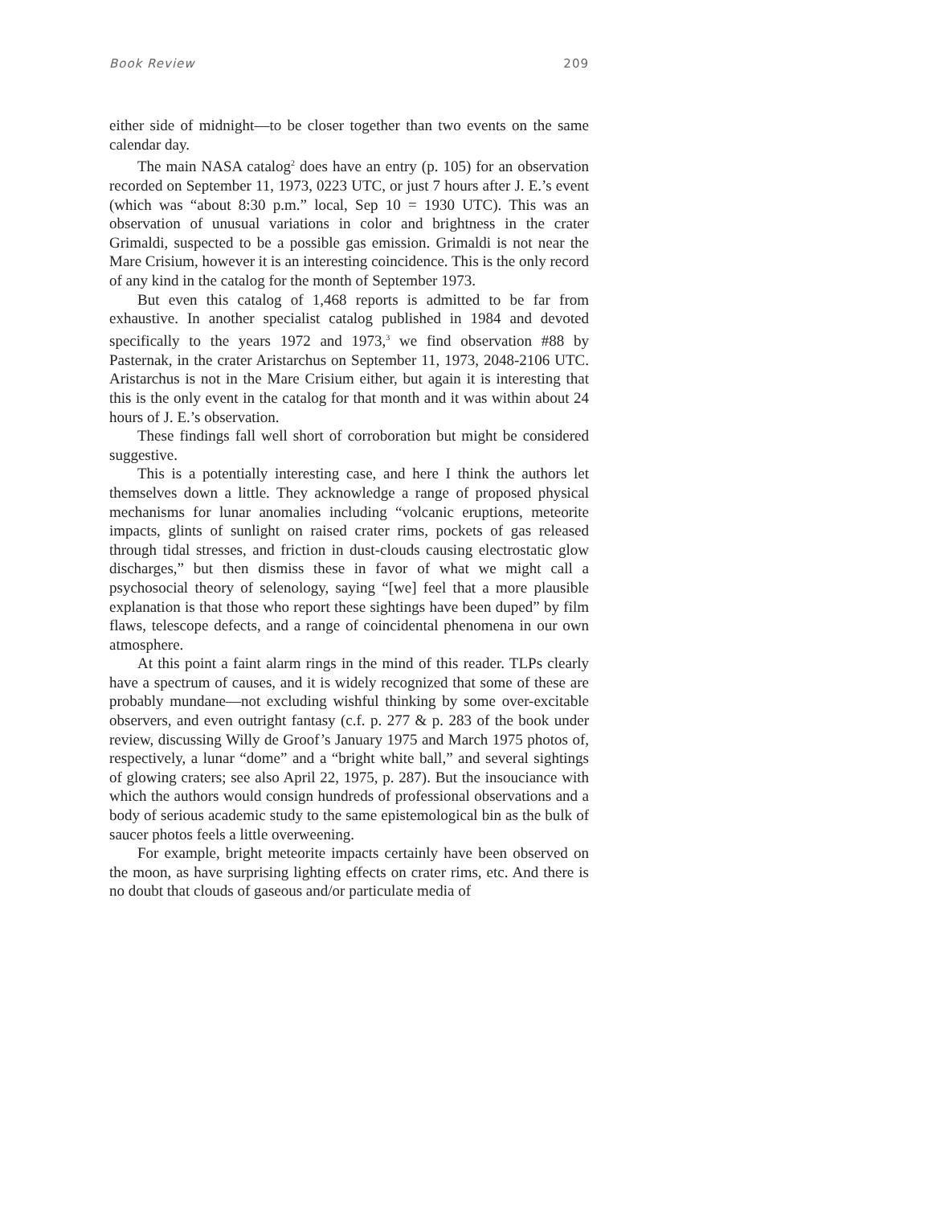Book Review 209
either side of midnight—to be closer together than two events on the same calendar day.
The main NASA catalog<sup>2</sup> does have an entry (p. 105) for an observation recorded on September 11, 1973, 0223 UTC, or just 7 hours after J. E.’s event (which was “about 8:30 p.m.” local, Sep 10 = 1930 UTC). This was an observation of unusual variations in color and brightness in the crater Grimaldi, suspected to be a possible gas emission. Grimaldi is not near the Mare Crisium, however it is an interesting coincidence. This is the only record of any kind in the catalog for the month of September 1973.
But even this catalog of 1,468 reports is admitted to be far from exhaustive. In another specialist catalog published in 1984 and devoted specifically to the years 1972 and 1973,<sup>3</sup> we find observation #88 by Pasternak, in the crater Aristarchus on September 11, 1973, 2048-2106 UTC. Aristarchus is not in the Mare Crisium either, but again it is interesting that this is the only event in the catalog for that month and it was within about 24 hours of J. E.’s observation.
These findings fall well short of corroboration but might be considered suggestive.
This is a potentially interesting case, and here I think the authors let themselves down a little. They acknowledge a range of proposed physical mechanisms for lunar anomalies including “volcanic eruptions, meteorite impacts, glints of sunlight on raised crater rims, pockets of gas released through tidal stresses, and friction in dust-clouds causing electrostatic glow discharges,” but then dismiss these in favor of what we might call a psychosocial theory of selenology, saying “[we] feel that a more plausible explanation is that those who report these sightings have been duped” by film flaws, telescope defects, and a range of coincidental phenomena in our own atmosphere.
At this point a faint alarm rings in the mind of this reader. TLPs clearly have a spectrum of causes, and it is widely recognized that some of these are probably mundane—not excluding wishful thinking by some over-excitable observers, and even outright fantasy (c.f. p. 277 & p. 283 of the book under review, discussing Willy de Groof’s January 1975 and March 1975 photos of, respectively, a lunar “dome” and a “bright white ball,” and several sightings of glowing craters; see also April 22, 1975, p. 287). But the insouciance with which the authors would consign hundreds of professional observations and a body of serious academic study to the same epistemological bin as the bulk of saucer photos feels a little overweening.
For example, bright meteorite impacts certainly have been observed on the moon, as have surprising lighting effects on crater rims, etc. And there is no doubt that clouds of gaseous and/or particulate media of